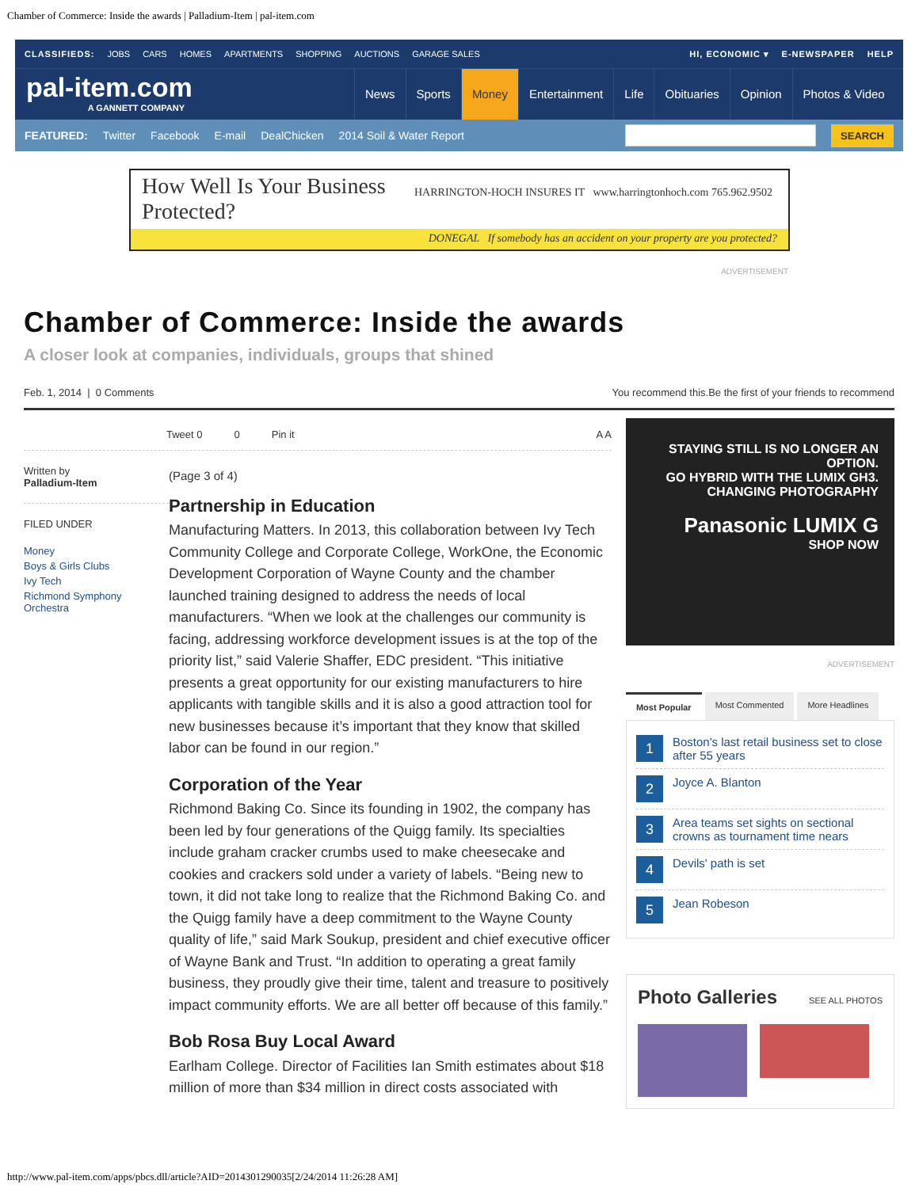Chamber of Commerce: Inside the awards | Palladium-Item | pal-item.com
CLASSIFIEDS: JOBS CARS HOMES APARTMENTS SHOPPING AUCTIONS GARAGE SALES HI, ECONOMIC ▾ E-NEWSPAPER HELP
pal-item.com
A GANNETT COMPANY
News Sports Money Entertainment Life Obituaries Opinion Photos & Video
FEATURED: Twitter Facebook E-mail DealChicken 2014 Soil & Water Report SEARCH
How Well Is Your Business Protected?
HARRINGTON-HOCH INSURES IT www.harringtonhoch.com 765.962.9502
DONEGAL If somebody has an accident on your property are you protected?
ADVERTISEMENT
Chamber of Commerce: Inside the awards
A closer look at companies, individuals, groups that shined
Feb. 1, 2014 | 0 Comments You recommend this.Be the first of your friends to recommend
Tweet 0 0 Pin it A A
Written by
Palladium-Item
FILED UNDER
Money
Boys & Girls Clubs
Ivy Tech
Richmond Symphony Orchestra
(Page 3 of 4)
Partnership in Education
Manufacturing Matters. In 2013, this collaboration between Ivy Tech Community College and Corporate College, WorkOne, the Economic Development Corporation of Wayne County and the chamber launched training designed to address the needs of local manufacturers. “When we look at the challenges our community is facing, addressing workforce development issues is at the top of the priority list,” said Valerie Shaffer, EDC president. “This initiative presents a great opportunity for our existing manufacturers to hire applicants with tangible skills and it is also a good attraction tool for new businesses because it’s important that they know that skilled labor can be found in our region.”
Corporation of the Year
Richmond Baking Co. Since its founding in 1902, the company has been led by four generations of the Quigg family. Its specialties include graham cracker crumbs used to make cheesecake and cookies and crackers sold under a variety of labels. “Being new to town, it did not take long to realize that the Richmond Baking Co. and the Quigg family have a deep commitment to the Wayne County quality of life,” said Mark Soukup, president and chief executive officer of Wayne Bank and Trust. “In addition to operating a great family business, they proudly give their time, talent and treasure to positively impact community efforts. We are all better off because of this family.”
Bob Rosa Buy Local Award
Earlham College. Director of Facilities Ian Smith estimates about $18 million of more than $34 million in direct costs associated with
STAYING STILL IS NO LONGER AN OPTION.
GO HYBRID WITH THE LUMIX GH3.
CHANGING PHOTOGRAPHY
Panasonic LUMIX G
SHOP NOW
ADVERTISEMENT
Most Popular Most Commented More Headlines
1 Boston's last retail business set to close after 55 years
2 Joyce A. Blanton
3 Area teams set sights on sectional crowns as tournament time nears
4 Devils' path is set
5 Jean Robeson
Photo Galleries SEE ALL PHOTOS
http://www.pal-item.com/apps/pbcs.dll/article?AID=2014301290035[2/24/2014 11:26:28 AM]